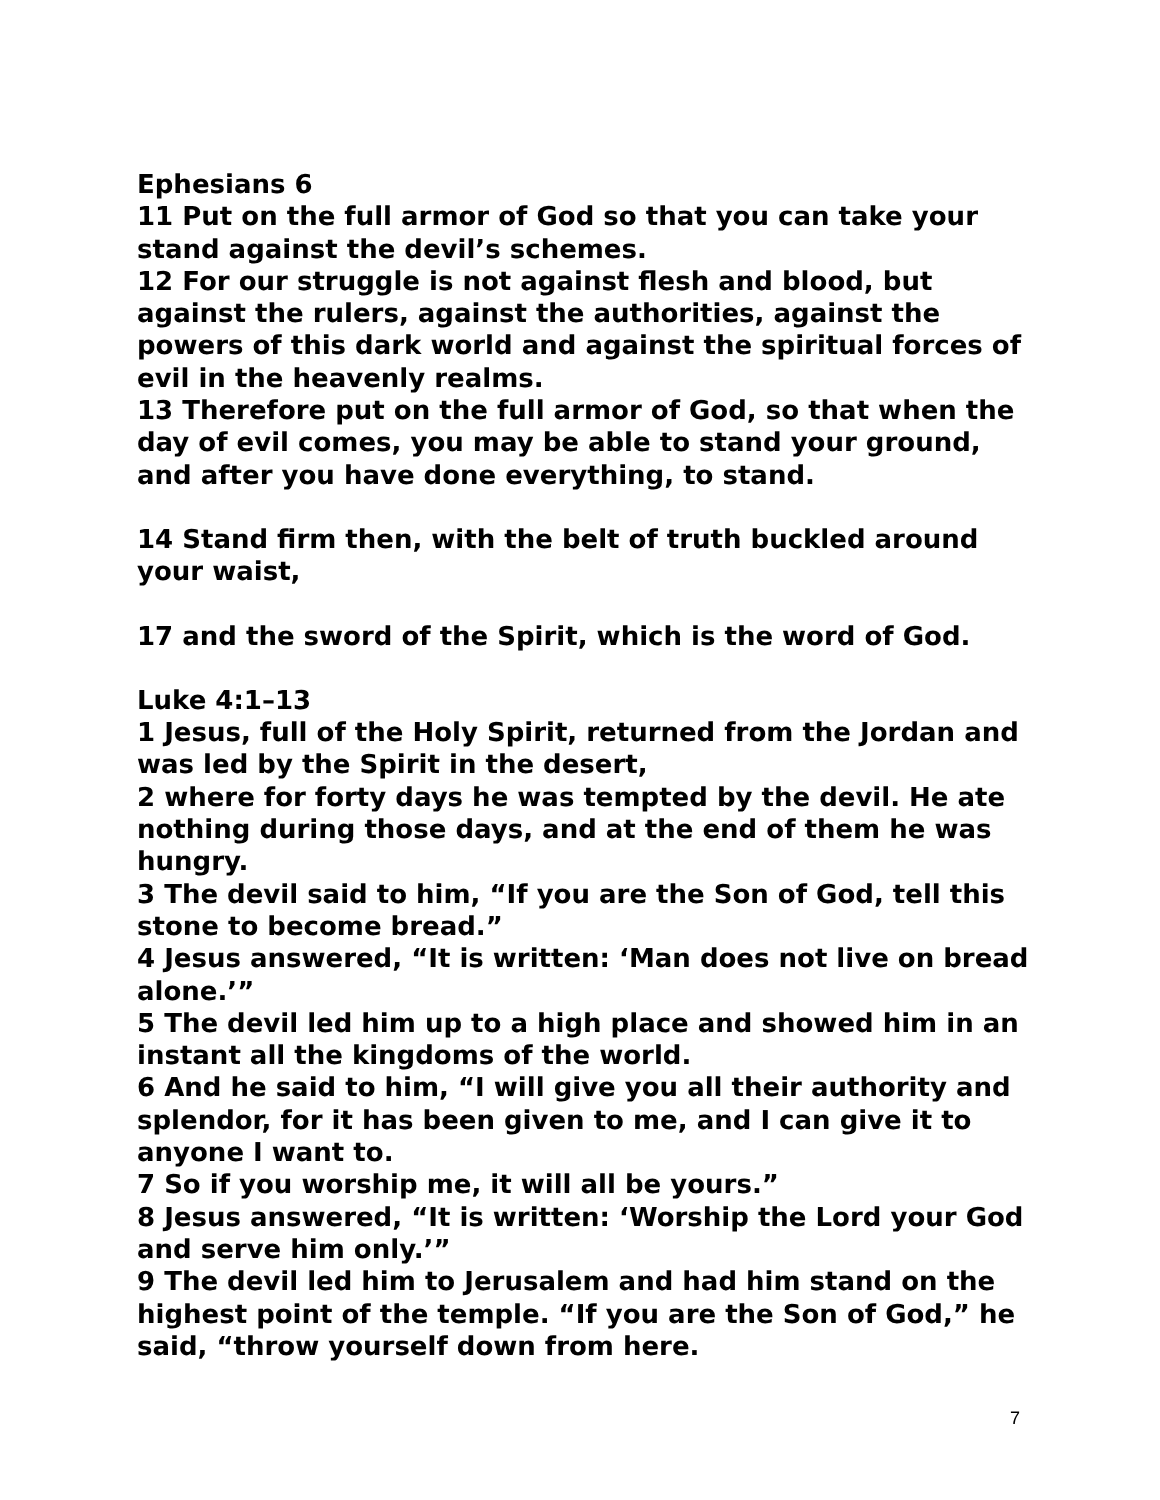Ephesians 6
11 Put on the full armor of God so that you can take your stand against the devil’s schemes.
12 For our struggle is not against flesh and blood, but against the rulers, against the authorities, against the powers of this dark world and against the spiritual forces of evil in the heavenly realms.
13 Therefore put on the full armor of God, so that when the day of evil comes, you may be able to stand your ground, and after you have done everything, to stand.
14 Stand firm then, with the belt of truth buckled around your waist,
17 and the sword of the Spirit, which is the word of God.
Luke 4:1–13
1 Jesus, full of the Holy Spirit, returned from the Jordan and was led by the Spirit in the desert,
2 where for forty days he was tempted by the devil. He ate nothing during those days, and at the end of them he was hungry.
3 The devil said to him, “If you are the Son of God, tell this stone to become bread.”
4 Jesus answered, “It is written: ‘Man does not live on bread alone.’”
5 The devil led him up to a high place and showed him in an instant all the kingdoms of the world.
6 And he said to him, “I will give you all their authority and splendor, for it has been given to me, and I can give it to anyone I want to.
7 So if you worship me, it will all be yours.”
8 Jesus answered, “It is written: ‘Worship the Lord your God and serve him only.’”
9 The devil led him to Jerusalem and had him stand on the highest point of the temple. “If you are the Son of God,” he said, “throw yourself down from here.
7